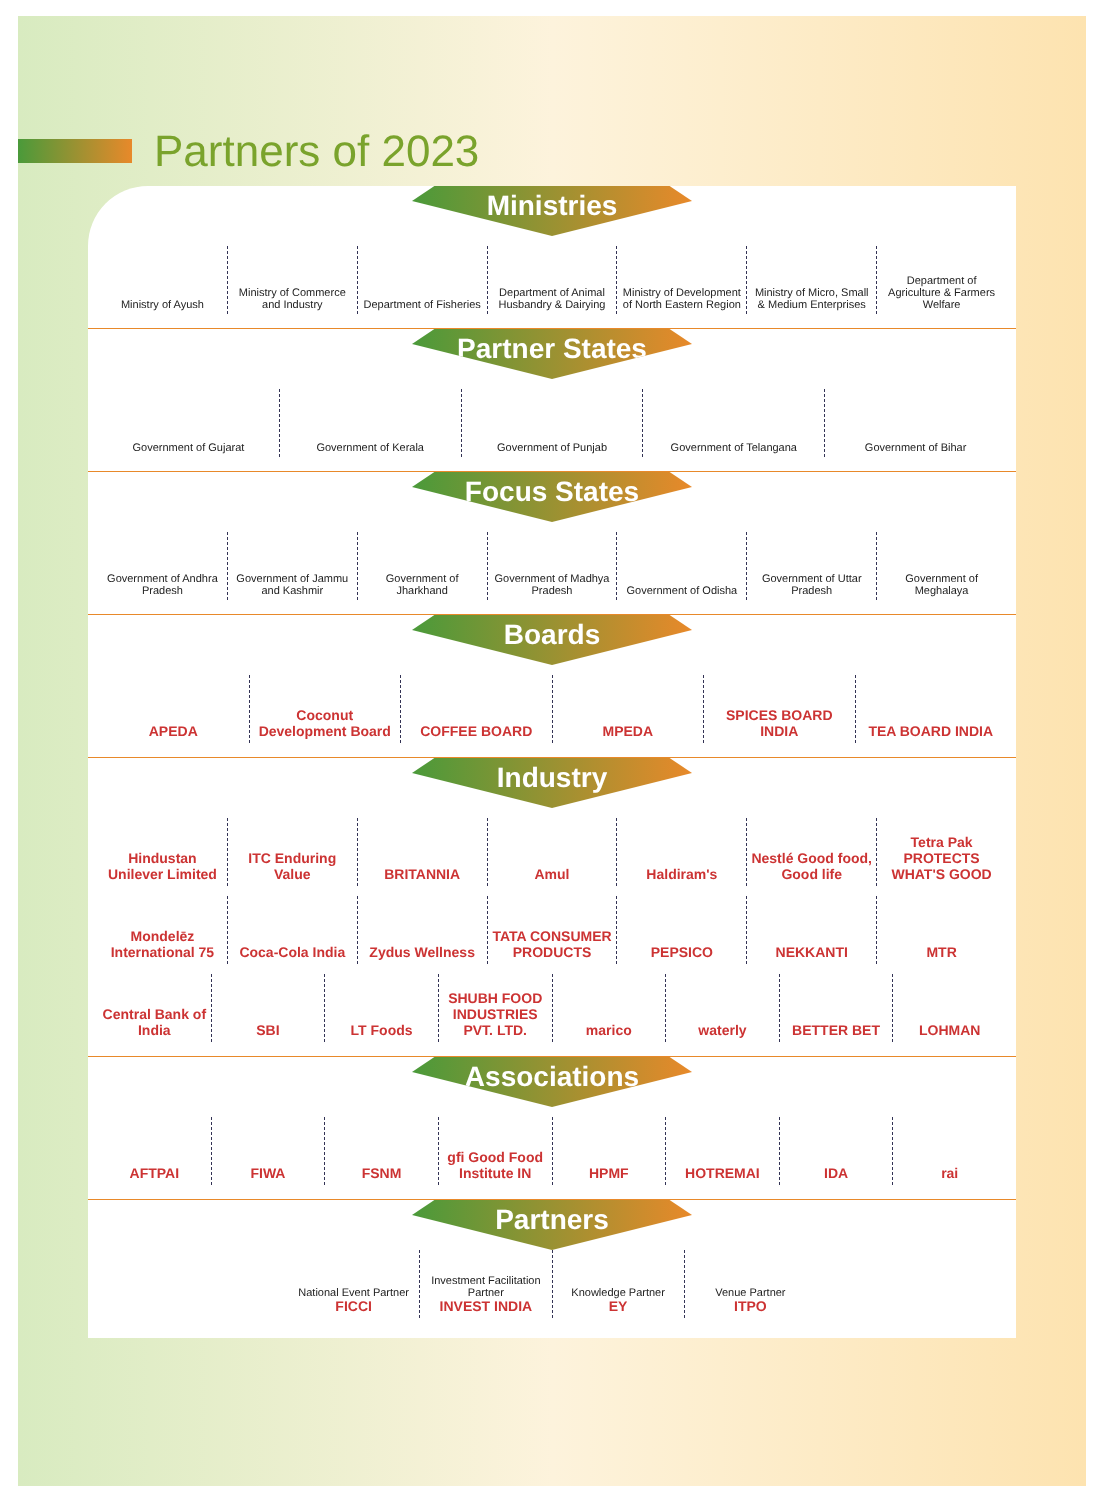Partners of 2023
Ministries
Ministry of Ayush
Ministry of Commerce and Industry
Department of Fisheries
Department of Animal Husbandry & Dairying
Ministry of Development of North Eastern Region
Ministry of Micro, Small & Medium Enterprises
Department of Agriculture & Farmers Welfare
Partner States
Government of Gujarat
Government of Kerala
Government of Punjab
Government of Telangana
Government of Bihar
Focus States
Government of Andhra Pradesh
Government of Jammu and Kashmir
Government of Jharkhand
Government of Madhya Pradesh
Government of Odisha
Government of Uttar Pradesh
Government of Meghalaya
Boards
APEDA
Coconut Development Board
COFFEE BOARD
MPEDA
SPICES BOARD INDIA
TEA BOARD INDIA
Industry
Hindustan Unilever Limited
ITC Enduring Value
BRITANNIA
Amul
Haldiram's
Nestlé Good food, Good life
Tetra Pak PROTECTS WHAT'S GOOD
Mondelēz International 75
Coca-Cola India
Zydus Wellness
TATA CONSUMER PRODUCTS
PEPSICO
NEKKANTI
MTR
Central Bank of India
SBI
LT Foods
SHUBH FOOD INDUSTRIES PVT. LTD.
marico
waterly
BETTER BET
LOHMAN
Associations
AFTPAI
FIWA
FSNM
gfi Good Food Institute IN
HPMF
HOTREMAI
IDA
rai
Partners
National Event Partner
FICCI
Investment Facilitation Partner
INVEST INDIA
Knowledge Partner
EY
Venue Partner
ITPO